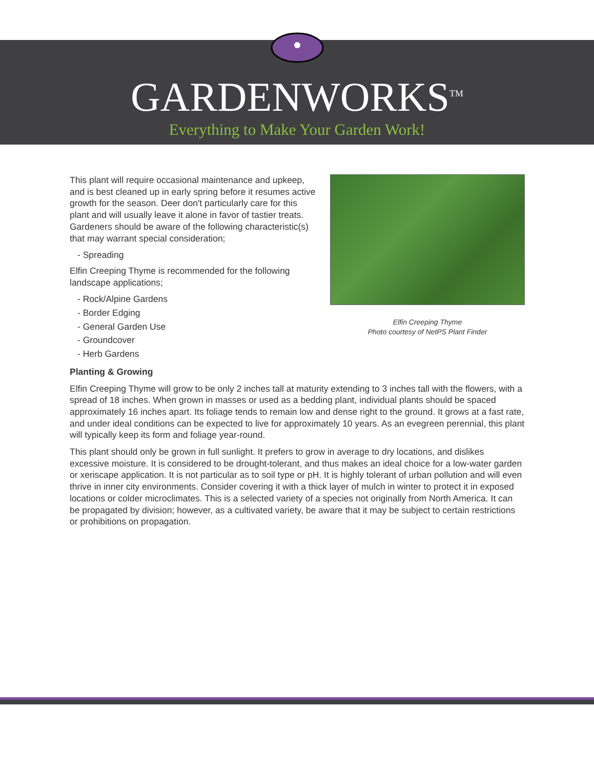GARDENWORKS<sup>TM</sup>
Everything to Make Your Garden Work!
This plant will require occasional maintenance and upkeep, and is best cleaned up in early spring before it resumes active growth for the season. Deer don't particularly care for this plant and will usually leave it alone in favor of tastier treats. Gardeners should be aware of the following characteristic(s) that may warrant special consideration;
- Spreading
Elfin Creeping Thyme is recommended for the following landscape applications;
- Rock/Alpine Gardens
- Border Edging
- General Garden Use
- Groundcover
- Herb Gardens
Elfin Creeping Thyme
Photo courtesy of NetPS Plant Finder
Planting & Growing
Elfin Creeping Thyme will grow to be only 2 inches tall at maturity extending to 3 inches tall with the flowers, with a spread of 18 inches. When grown in masses or used as a bedding plant, individual plants should be spaced approximately 16 inches apart. Its foliage tends to remain low and dense right to the ground. It grows at a fast rate, and under ideal conditions can be expected to live for approximately 10 years. As an evegreen perennial, this plant will typically keep its form and foliage year-round.
This plant should only be grown in full sunlight. It prefers to grow in average to dry locations, and dislikes excessive moisture. It is considered to be drought-tolerant, and thus makes an ideal choice for a low-water garden or xeriscape application. It is not particular as to soil type or pH. It is highly tolerant of urban pollution and will even thrive in inner city environments. Consider covering it with a thick layer of mulch in winter to protect it in exposed locations or colder microclimates. This is a selected variety of a species not originally from North America. It can be propagated by division; however, as a cultivated variety, be aware that it may be subject to certain restrictions or prohibitions on propagation.